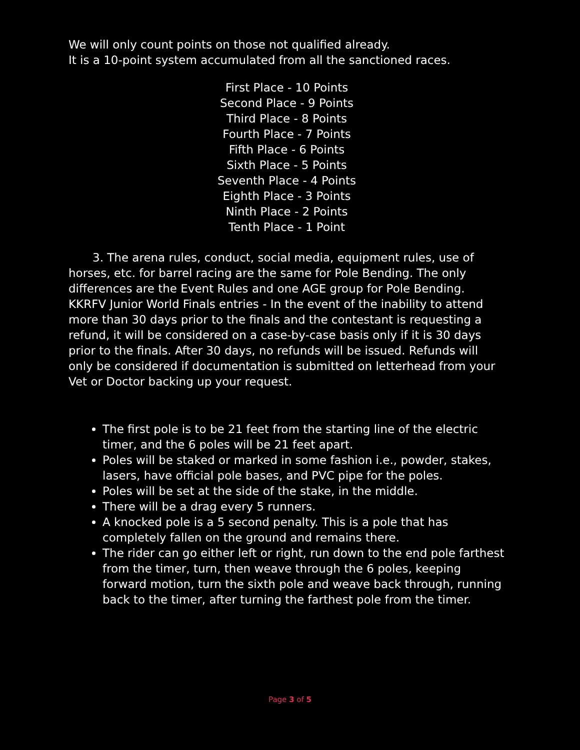We will only count points on those not qualified already.
It is a 10-point system accumulated from all the sanctioned races.
First Place - 10 Points
Second Place - 9 Points
Third Place - 8 Points
Fourth Place - 7 Points
Fifth Place - 6 Points
Sixth Place - 5 Points
Seventh Place - 4 Points
Eighth Place - 3 Points
Ninth Place - 2 Points
Tenth Place - 1 Point
3. The arena rules, conduct, social media, equipment rules, use of horses, etc. for barrel racing are the same for Pole Bending. The only differences are the Event Rules and one AGE group for Pole Bending. KKRFV Junior World Finals entries - In the event of the inability to attend more than 30 days prior to the finals and the contestant is requesting a refund, it will be considered on a case-by-case basis only if it is 30 days prior to the finals. After 30 days, no refunds will be issued. Refunds will only be considered if documentation is submitted on letterhead from your Vet or Doctor backing up your request.
The first pole is to be 21 feet from the starting line of the electric timer, and the 6 poles will be 21 feet apart.
Poles will be staked or marked in some fashion i.e., powder, stakes, lasers, have official pole bases, and PVC pipe for the poles.
Poles will be set at the side of the stake, in the middle.
There will be a drag every 5 runners.
A knocked pole is a 5 second penalty. This is a pole that has completely fallen on the ground and remains there.
The rider can go either left or right, run down to the end pole farthest from the timer, turn, then weave through the 6 poles, keeping forward motion, turn the sixth pole and weave back through, running back to the timer, after turning the farthest pole from the timer.
Page 3 of 5